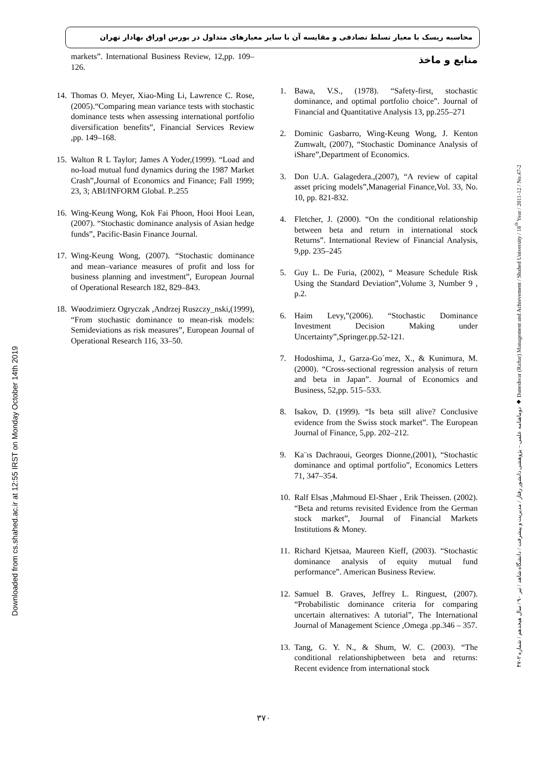محاسبه ریسک با معیار تسلط تصادفی و مقایسه آن با سایر معیارهای متداول در بورس اوراق بهادار تهران
Downloaded from cs.shahed.ac.ir at 12:55 IRST on Monday October 14th 2019
دوماهنامه علمی – پژوهشی دانشور رفتار / مدیریت و پیشرفت / دانشگاه شاهد / تیر ۹۰ / سال هیجدهم / شماره ۲-۴۷ ◆ Daneshvar (Raftar) Management and Achievement / Shahed University / 18<sup>th</sup> Year / 2011-12 / No.47-2
منابع و ماخذ
1. Bawa, V.S., (1978). “Safety-first, stochastic dominance, and optimal portfolio choice”. Journal of Financial and Quantitative Analysis 13, pp.255–271
2. Dominic Gasbarro, Wing-Keung Wong, J. Kenton Zumwalt, (2007), “Stochastic Dominance Analysis of iShare”,Department of Economics.
3. Don U.A. Galagedera.,(2007), “A review of capital asset pricing models”,Managerial Finance,Vol. 33, No. 10, pp. 821-832.
4. Fletcher, J. (2000). “On the conditional relationship between beta and return in international stock Returns”. International Review of Financial Analysis, 9,pp. 235–245
5. Guy L. De Furia, (2002), “ Measure Schedule Risk Using the Standard Deviation”,Volume 3, Number 9 , p.2.
6. Haim Levy,”(2006). “Stochastic Dominance Investment Decision Making under Uncertainty”,Springer.pp.52-121.
7. Hodoshima, J., Garza-Go´mez, X., & Kunimura, M. (2000). “Cross-sectional regression analysis of return and beta in Japan”. Journal of Economics and Business, 52,pp. 515–533.
8. Isakov, D. (1999). “Is beta still alive? Conclusive evidence from the Swiss stock market”. The European Journal of Finance, 5,pp. 202–212.
9. Ka¨ıs Dachraoui, Georges Dionne,(2001), “Stochastic dominance and optimal portfolio”, Economics Letters 71, 347–354.
10. Ralf Elsas ,Mahmoud El-Shaer , Erik Theissen. (2002). “Beta and returns revisited Evidence from the German stock market”, Journal of Financial Markets Institutions & Money.
11. Richard Kjetsaa, Maureen Kieff, (2003). “Stochastic dominance analysis of equity mutual fund performance”. American Business Review.
12. Samuel B. Graves, Jeffrey L. Ringuest, (2007). “Probabilistic dominance criteria for comparing uncertain alternatives: A tutorial”, The International Journal of Management Science ,Omega .pp.346 – 357.
13. Tang, G. Y. N., & Shum, W. C. (2003). “The conditional relationshipbetween beta and returns: Recent evidence from international stock
markets”. International Business Review, 12,pp. 109–126.
14. Thomas O. Meyer, Xiao-Ming Li, Lawrence C. Rose,(2005).“Comparing mean variance tests with stochastic dominance tests when assessing international portfolio diversification benefits”, Financial Services Review ,pp. 149–168.
15. Walton R L Taylor; James A Yoder,(1999). “Load and no-load mutual fund dynamics during the 1987 Market Crash”,Journal of Economics and Finance; Fall 1999; 23, 3; ABI/INFORM Global. P..255
16. Wing-Keung Wong, Kok Fai Phoon, Hooi Hooi Lean, (2007). “Stochastic dominance analysis of Asian hedge funds”, Pacific-Basin Finance Journal.
17. Wing-Keung Wong, (2007). “Stochastic dominance and mean–variance measures of profit and loss for business planning and investment”, European Journal of Operational Research 182, 829–843.
18. Wøodzimierz Ogryczak ,Andrzej Ruszczy_nski,(1999), “From stochastic dominance to mean-risk models: Semideviations as risk measures”, European Journal of Operational Research 116, 33–50.
۳۷۰